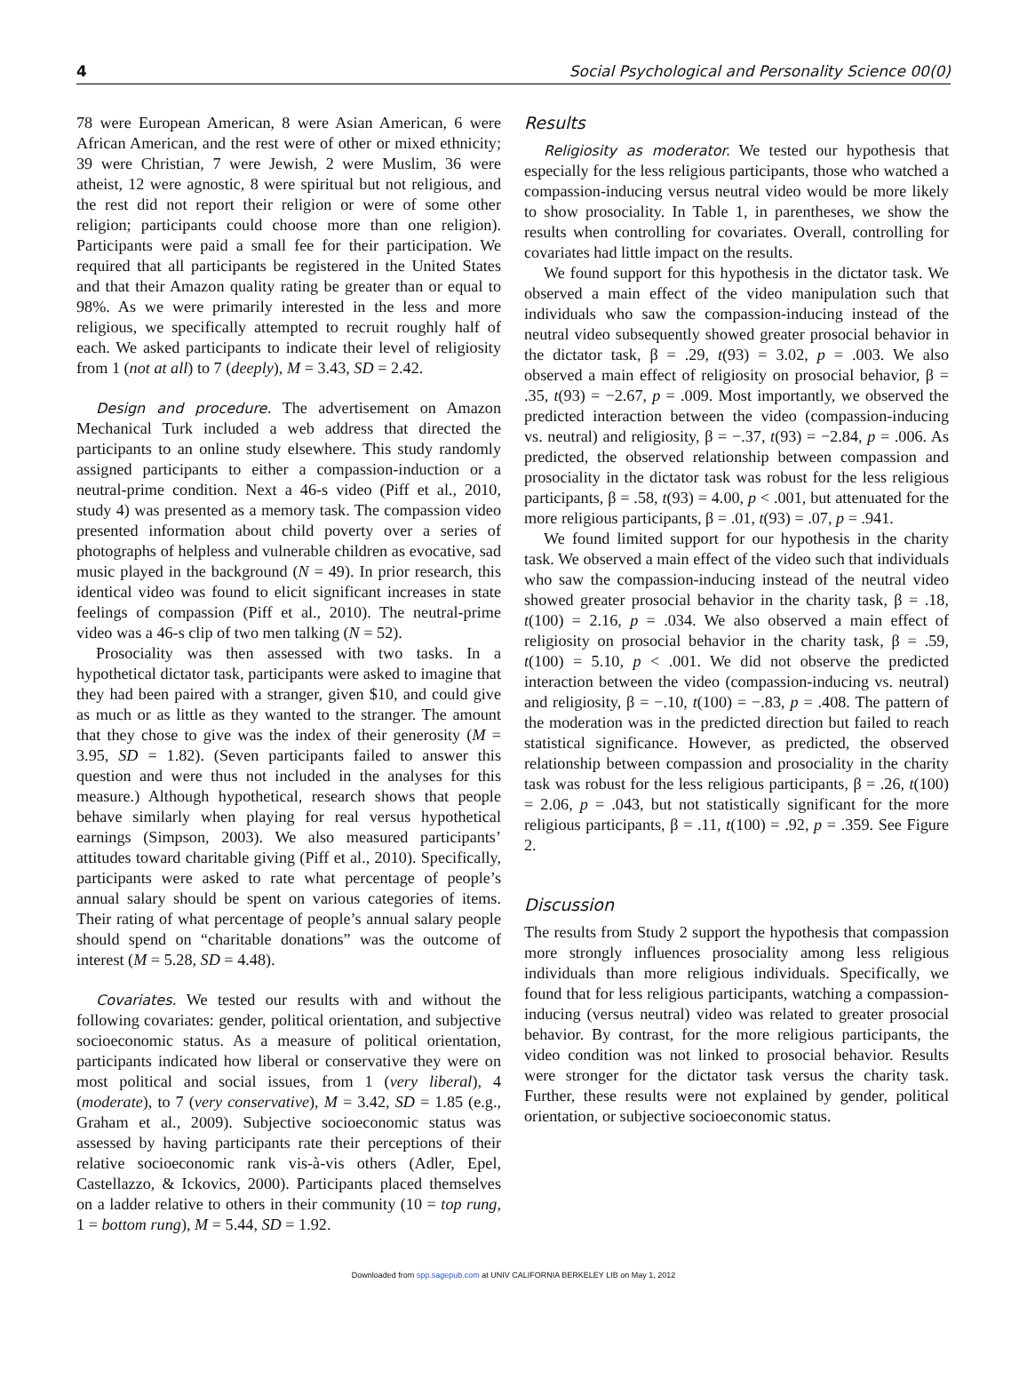4 Social Psychological and Personality Science 00(0)
78 were European American, 8 were Asian American, 6 were African American, and the rest were of other or mixed ethnicity; 39 were Christian, 7 were Jewish, 2 were Muslim, 36 were atheist, 12 were agnostic, 8 were spiritual but not religious, and the rest did not report their religion or were of some other religion; participants could choose more than one religion). Participants were paid a small fee for their participation. We required that all participants be registered in the United States and that their Amazon quality rating be greater than or equal to 98%. As we were primarily interested in the less and more religious, we specifically attempted to recruit roughly half of each. We asked participants to indicate their level of religiosity from 1 (not at all) to 7 (deeply), M = 3.43, SD = 2.42.
Design and procedure. The advertisement on Amazon Mechanical Turk included a web address that directed the participants to an online study elsewhere. This study randomly assigned participants to either a compassion-induction or a neutral-prime condition. Next a 46-s video (Piff et al., 2010, study 4) was presented as a memory task. The compassion video presented information about child poverty over a series of photographs of helpless and vulnerable children as evocative, sad music played in the background (N = 49). In prior research, this identical video was found to elicit significant increases in state feelings of compassion (Piff et al., 2010). The neutral-prime video was a 46-s clip of two men talking (N = 52).
Prosociality was then assessed with two tasks. In a hypothetical dictator task, participants were asked to imagine that they had been paired with a stranger, given $10, and could give as much or as little as they wanted to the stranger. The amount that they chose to give was the index of their generosity (M = 3.95, SD = 1.82). (Seven participants failed to answer this question and were thus not included in the analyses for this measure.) Although hypothetical, research shows that people behave similarly when playing for real versus hypothetical earnings (Simpson, 2003). We also measured participants’ attitudes toward charitable giving (Piff et al., 2010). Specifically, participants were asked to rate what percentage of people’s annual salary should be spent on various categories of items. Their rating of what percentage of people’s annual salary people should spend on “charitable donations” was the outcome of interest (M = 5.28, SD = 4.48).
Covariates. We tested our results with and without the following covariates: gender, political orientation, and subjective socioeconomic status. As a measure of political orientation, participants indicated how liberal or conservative they were on most political and social issues, from 1 (very liberal), 4 (moderate), to 7 (very conservative), M = 3.42, SD = 1.85 (e.g., Graham et al., 2009). Subjective socioeconomic status was assessed by having participants rate their perceptions of their relative socioeconomic rank vis-à-vis others (Adler, Epel, Castellazzo, & Ickovics, 2000). Participants placed themselves on a ladder relative to others in their community (10 = top rung, 1 = bottom rung), M = 5.44, SD = 1.92.
Results
Religiosity as moderator. We tested our hypothesis that especially for the less religious participants, those who watched a compassion-inducing versus neutral video would be more likely to show prosociality. In Table 1, in parentheses, we show the results when controlling for covariates. Overall, controlling for covariates had little impact on the results.
We found support for this hypothesis in the dictator task. We observed a main effect of the video manipulation such that individuals who saw the compassion-inducing instead of the neutral video subsequently showed greater prosocial behavior in the dictator task, β = .29, t(93) = 3.02, p = .003. We also observed a main effect of religiosity on prosocial behavior, β = .35, t(93) = −2.67, p = .009. Most importantly, we observed the predicted interaction between the video (compassion-inducing vs. neutral) and religiosity, β = −.37, t(93) = −2.84, p = .006. As predicted, the observed relationship between compassion and prosociality in the dictator task was robust for the less religious participants, β = .58, t(93) = 4.00, p < .001, but attenuated for the more religious participants, β = .01, t(93) = .07, p = .941.
We found limited support for our hypothesis in the charity task. We observed a main effect of the video such that individuals who saw the compassion-inducing instead of the neutral video showed greater prosocial behavior in the charity task, β = .18, t(100) = 2.16, p = .034. We also observed a main effect of religiosity on prosocial behavior in the charity task, β = .59, t(100) = 5.10, p < .001. We did not observe the predicted interaction between the video (compassion-inducing vs. neutral) and religiosity, β = −.10, t(100) = −.83, p = .408. The pattern of the moderation was in the predicted direction but failed to reach statistical significance. However, as predicted, the observed relationship between compassion and prosociality in the charity task was robust for the less religious participants, β = .26, t(100) = 2.06, p = .043, but not statistically significant for the more religious participants, β = .11, t(100) = .92, p = .359. See Figure 2.
Discussion
The results from Study 2 support the hypothesis that compassion more strongly influences prosociality among less religious individuals than more religious individuals. Specifically, we found that for less religious participants, watching a compassion-inducing (versus neutral) video was related to greater prosocial behavior. By contrast, for the more religious participants, the video condition was not linked to prosocial behavior. Results were stronger for the dictator task versus the charity task. Further, these results were not explained by gender, political orientation, or subjective socioeconomic status.
Downloaded from spp.sagepub.com at UNIV CALIFORNIA BERKELEY LIB on May 1, 2012